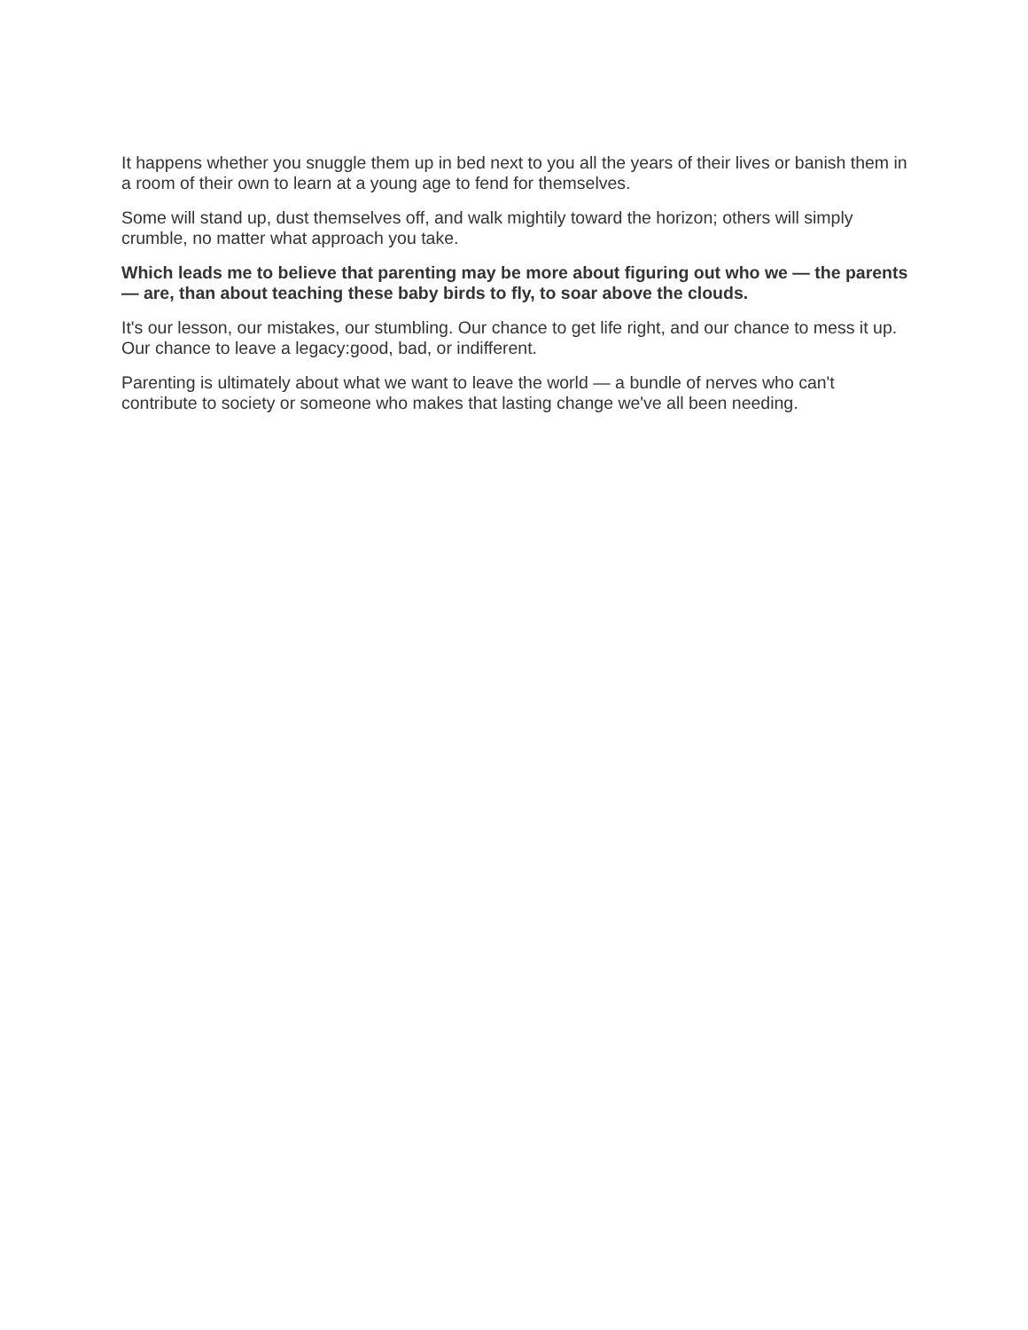It happens whether you snuggle them up in bed next to you all the years of their lives or banish them in a room of their own to learn at a young age to fend for themselves.
Some will stand up, dust themselves off, and walk mightily toward the horizon; others will simply crumble, no matter what approach you take.
Which leads me to believe that parenting may be more about figuring out who we — the parents — are, than about teaching these baby birds to fly, to soar above the clouds.
It's our lesson, our mistakes, our stumbling. Our chance to get life right, and our chance to mess it up. Our chance to leave a legacy:good, bad, or indifferent.
Parenting is ultimately about what we want to leave the world — a bundle of nerves who can't contribute to society or someone who makes that lasting change we've all been needing.